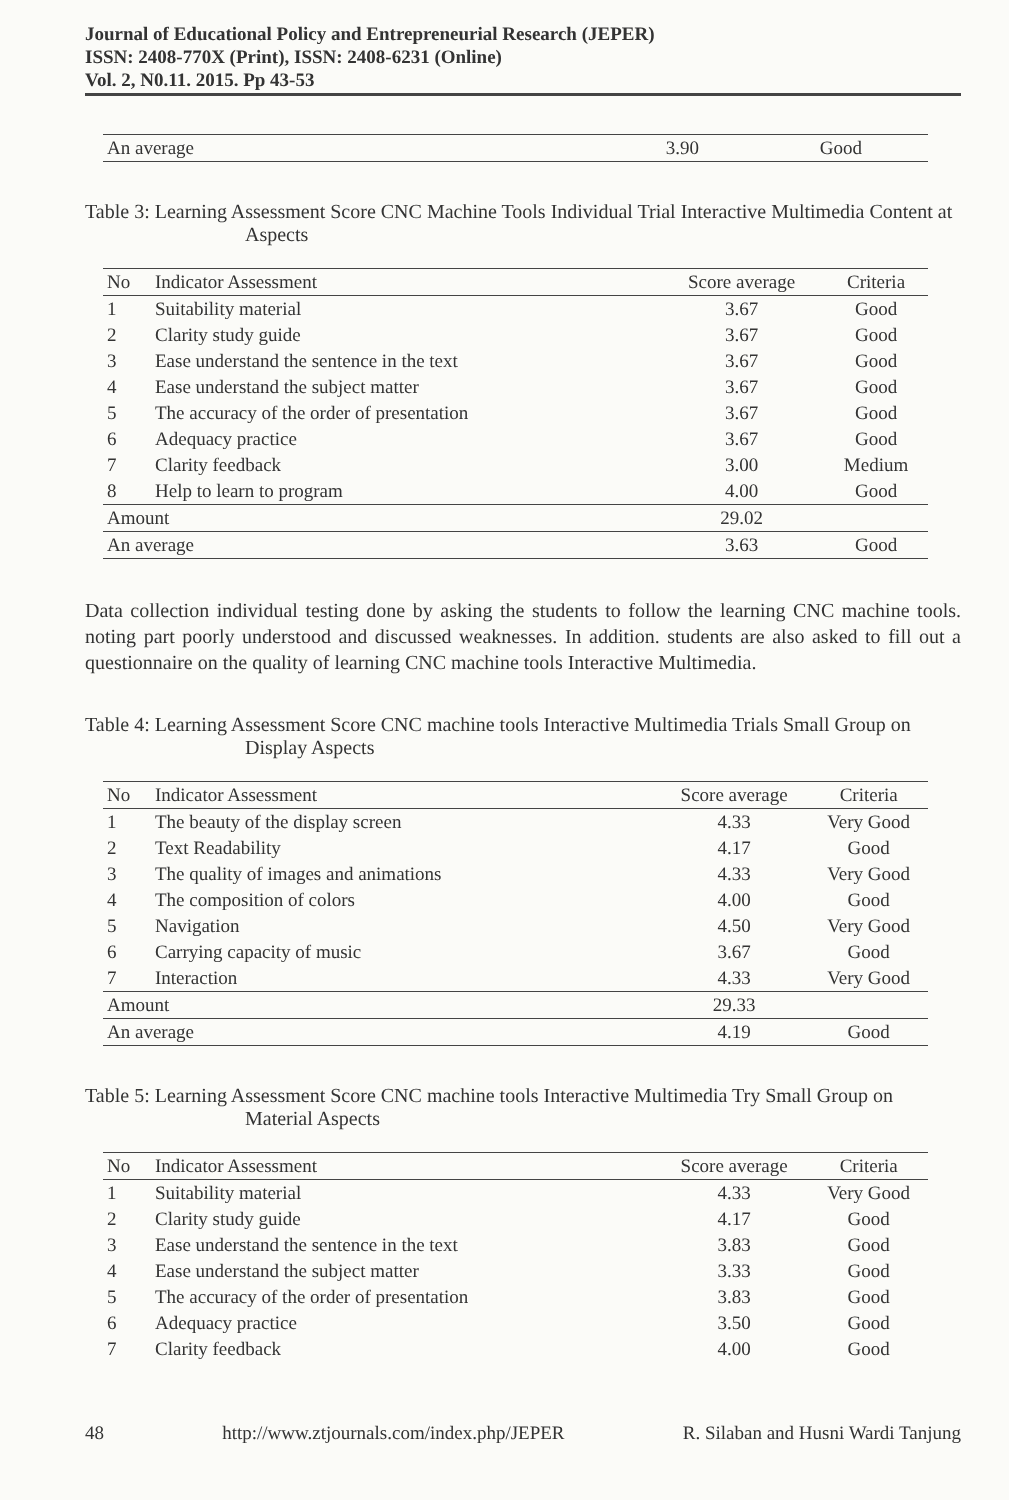Journal of Educational Policy and Entrepreneurial Research (JEPER)
ISSN: 2408-770X (Print), ISSN: 2408-6231 (Online)
Vol. 2, N0.11. 2015. Pp 43-53
| An average | 3.90 | Good |
Table 3: Learning Assessment Score CNC Machine Tools Individual Trial Interactive Multimedia Content at Aspects
| No | Indicator Assessment | Score average | Criteria |
| --- | --- | --- | --- |
| 1 | Suitability material | 3.67 | Good |
| 2 | Clarity study guide | 3.67 | Good |
| 3 | Ease understand the sentence in the text | 3.67 | Good |
| 4 | Ease understand the subject matter | 3.67 | Good |
| 5 | The accuracy of the order of presentation | 3.67 | Good |
| 6 | Adequacy practice | 3.67 | Good |
| 7 | Clarity feedback | 3.00 | Medium |
| 8 | Help to learn to program | 4.00 | Good |
| Amount | | 29.02 | |
| An average | | 3.63 | Good |
Data collection individual testing done by asking the students to follow the learning CNC machine tools. noting part poorly understood and discussed weaknesses. In addition. students are also asked to fill out a questionnaire on the quality of learning CNC machine tools Interactive Multimedia.
Table 4: Learning Assessment Score CNC machine tools Interactive Multimedia Trials Small Group on Display Aspects
| No | Indicator Assessment | Score average | Criteria |
| --- | --- | --- | --- |
| 1 | The beauty of the display screen | 4.33 | Very Good |
| 2 | Text Readability | 4.17 | Good |
| 3 | The quality of images and animations | 4.33 | Very Good |
| 4 | The composition of colors | 4.00 | Good |
| 5 | Navigation | 4.50 | Very Good |
| 6 | Carrying capacity of music | 3.67 | Good |
| 7 | Interaction | 4.33 | Very Good |
| Amount | | 29.33 | |
| An average | | 4.19 | Good |
Table 5: Learning Assessment Score CNC machine tools Interactive Multimedia Try Small Group on Material Aspects
| No | Indicator Assessment | Score average | Criteria |
| --- | --- | --- | --- |
| 1 | Suitability material | 4.33 | Very Good |
| 2 | Clarity study guide | 4.17 | Good |
| 3 | Ease understand the sentence in the text | 3.83 | Good |
| 4 | Ease understand the subject matter | 3.33 | Good |
| 5 | The accuracy of the order of presentation | 3.83 | Good |
| 6 | Adequacy practice | 3.50 | Good |
| 7 | Clarity feedback | 4.00 | Good |
48 http://www.ztjournals.com/index.php/JEPER R. Silaban and Husni Wardi Tanjung